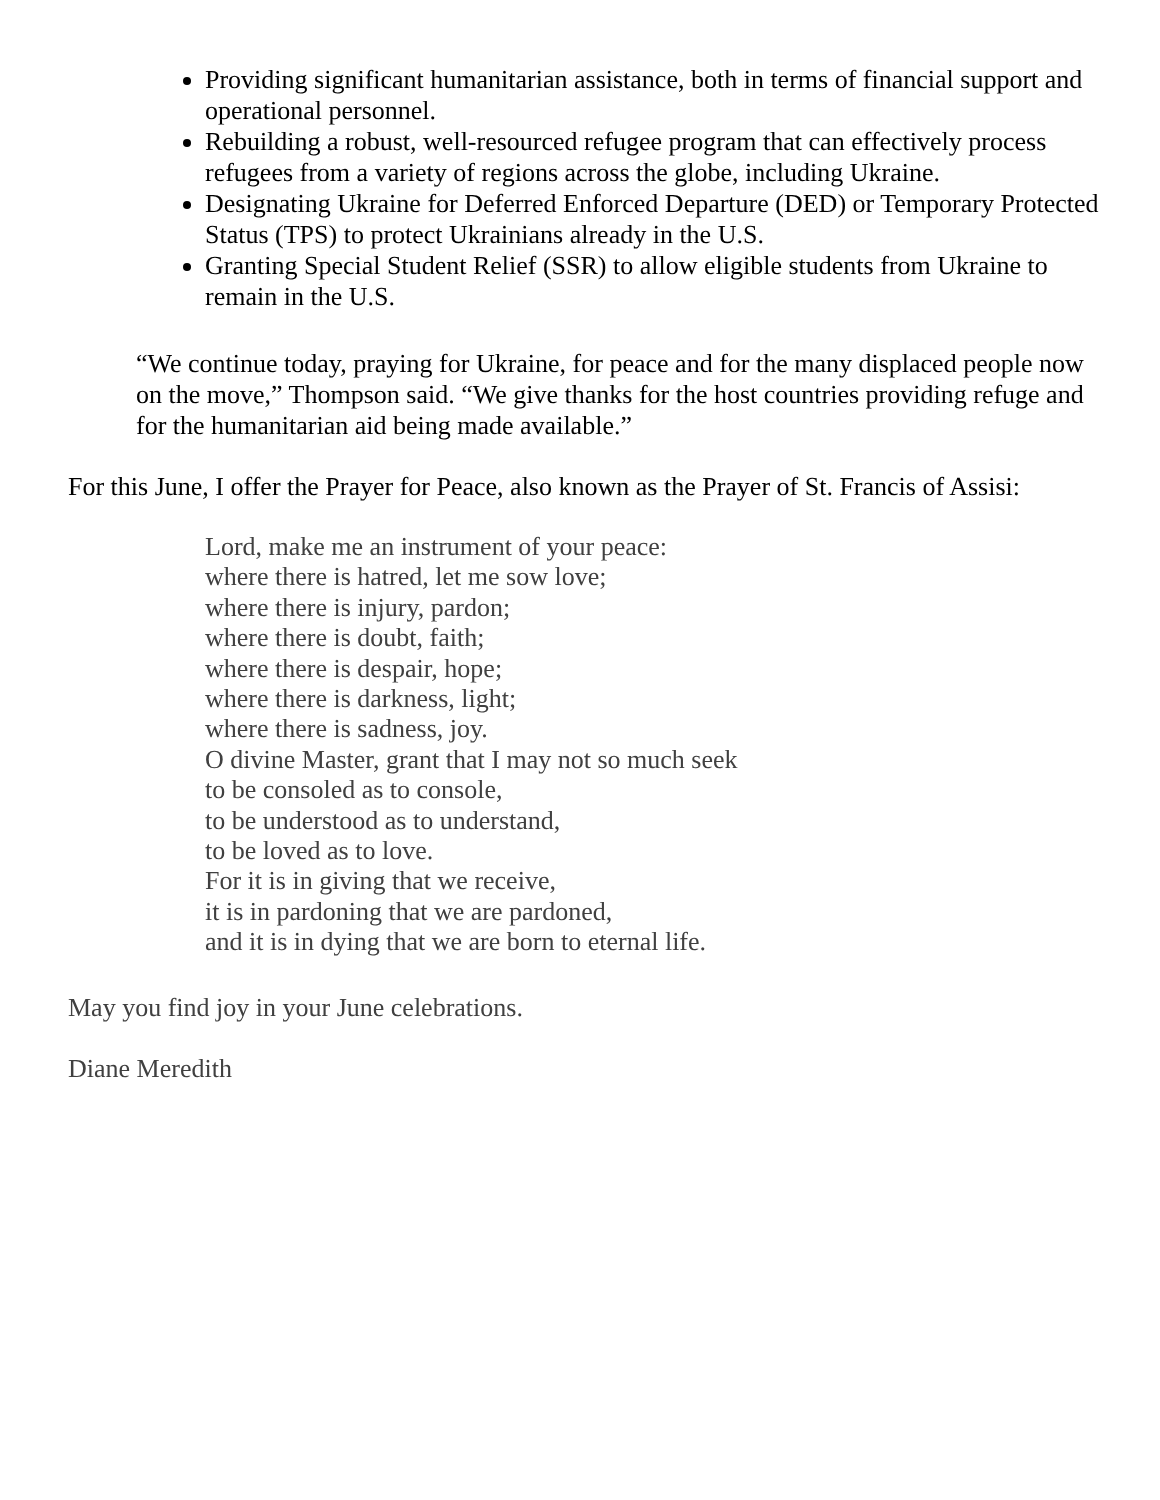Providing significant humanitarian assistance, both in terms of financial support and operational personnel.
Rebuilding a robust, well-resourced refugee program that can effectively process refugees from a variety of regions across the globe, including Ukraine.
Designating Ukraine for Deferred Enforced Departure (DED) or Temporary Protected Status (TPS) to protect Ukrainians already in the U.S.
Granting Special Student Relief (SSR) to allow eligible students from Ukraine to remain in the U.S.
“We continue today, praying for Ukraine, for peace and for the many displaced people now on the move,” Thompson said. “We give thanks for the host countries providing refuge and for the humanitarian aid being made available.”
For this June, I offer the Prayer for Peace, also known as the Prayer of St. Francis of Assisi:
Lord, make me an instrument of your peace:
where there is hatred, let me sow love;
where there is injury, pardon;
where there is doubt, faith;
where there is despair, hope;
where there is darkness, light;
where there is sadness, joy.
O divine Master, grant that I may not so much seek
to be consoled as to console,
to be understood as to understand,
to be loved as to love.
For it is in giving that we receive,
it is in pardoning that we are pardoned,
and it is in dying that we are born to eternal life.
May you find joy in your June celebrations.
Diane Meredith